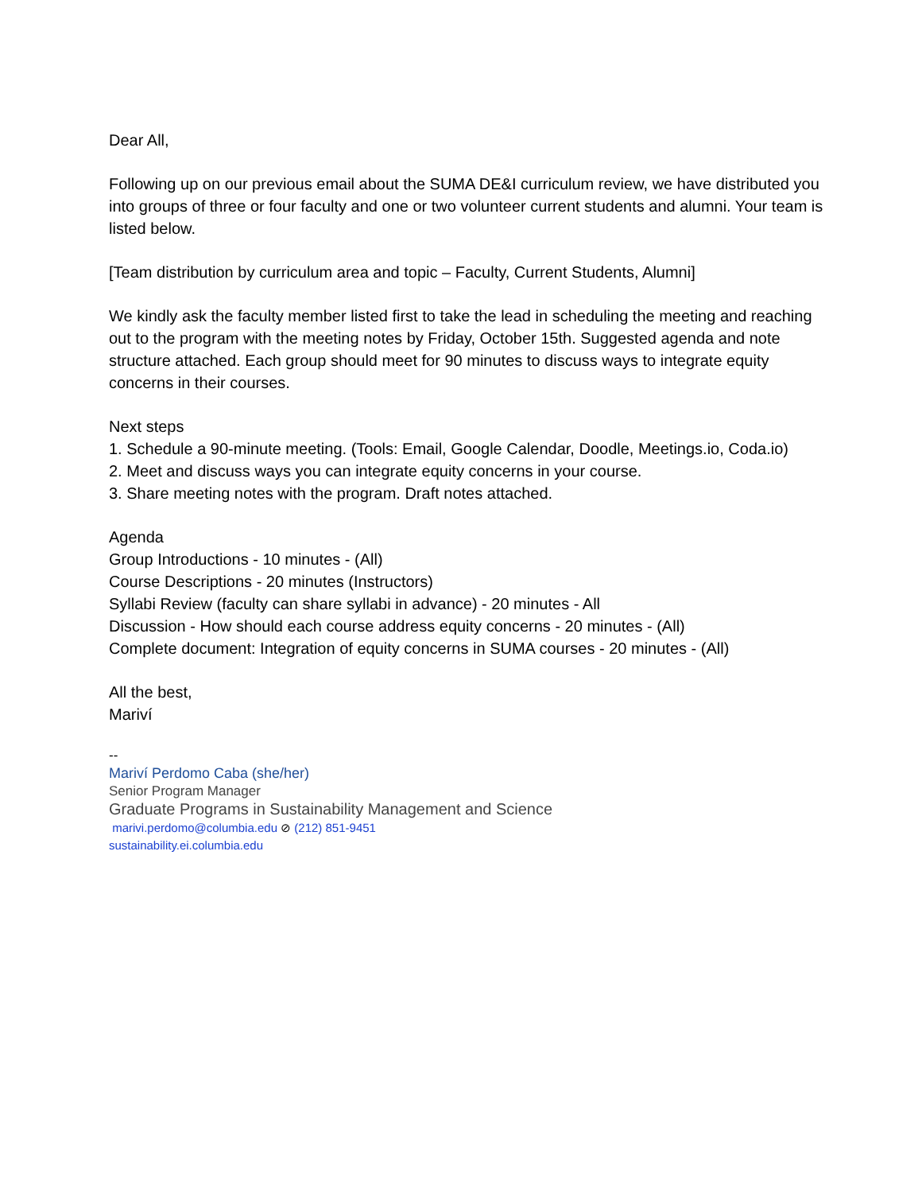Dear All,
Following up on our previous email about the SUMA DE&I curriculum review, we have distributed you into groups of three or four faculty and one or two volunteer current students and alumni. Your team is listed below.
[Team distribution by curriculum area and topic – Faculty, Current Students, Alumni]
We kindly ask the faculty member listed first to take the lead in scheduling the meeting and reaching out to the program with the meeting notes by Friday, October 15th. Suggested agenda and note structure attached. Each group should meet for 90 minutes to discuss ways to integrate equity concerns in their courses.
Next steps
1. Schedule a 90-minute meeting. (Tools: Email, Google Calendar, Doodle, Meetings.io, Coda.io)
2. Meet and discuss ways you can integrate equity concerns in your course.
3. Share meeting notes with the program. Draft notes attached.
Agenda
Group Introductions - 10 minutes - (All)
Course Descriptions - 20 minutes (Instructors)
Syllabi Review (faculty can share syllabi in advance) - 20 minutes - All
Discussion - How should each course address equity concerns - 20 minutes - (All)
Complete document: Integration of equity concerns in SUMA courses - 20 minutes - (All)
All the best,
Mariví
--
Mariví Perdomo Caba (she/her)
Senior Program Manager
Graduate Programs in Sustainability Management and Science
marivi.perdomo@columbia.edu ⊘ (212) 851-9451
sustainability.ei.columbia.edu